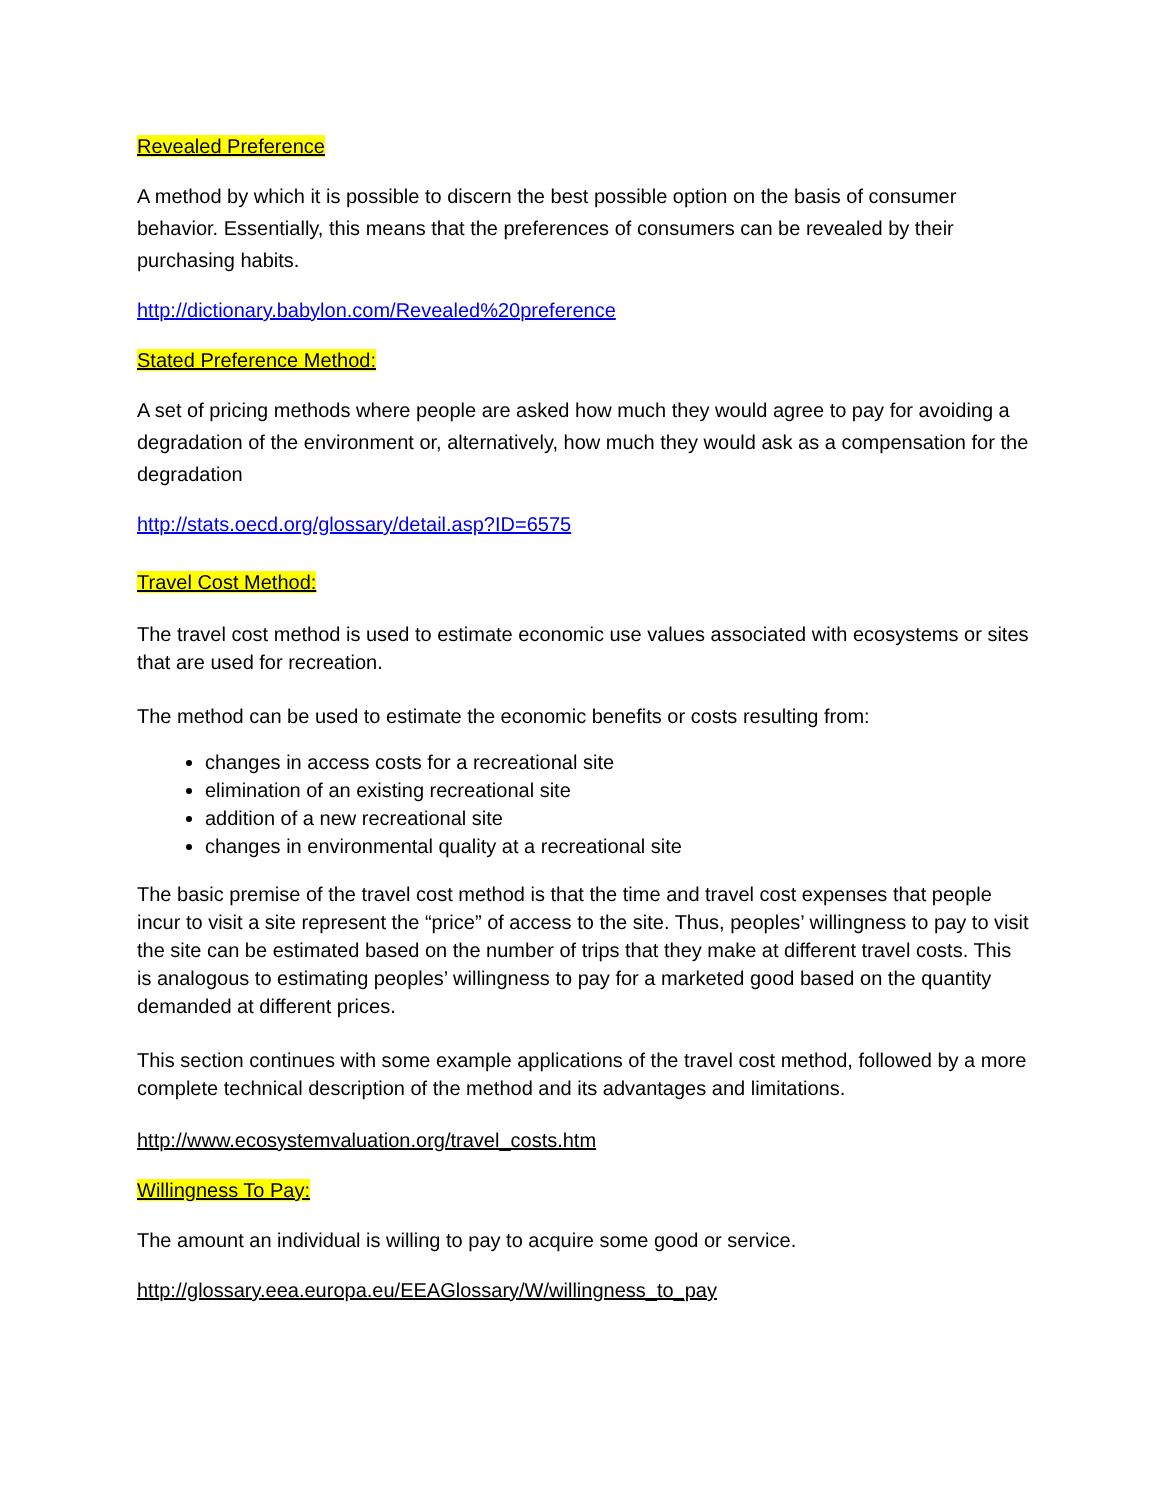Revealed Preference
A method by which it is possible to discern the best possible option on the basis of consumer behavior. Essentially, this means that the preferences of consumers can be revealed by their purchasing habits.
http://dictionary.babylon.com/Revealed%20preference
Stated Preference Method:
A set of pricing methods where people are asked how much they would agree to pay for avoiding a degradation of the environment or, alternatively, how much they would ask as a compensation for the degradation
http://stats.oecd.org/glossary/detail.asp?ID=6575
Travel Cost Method:
The travel cost method is used to estimate economic use values associated with ecosystems or sites that are used for recreation.
The method can be used to estimate the economic benefits or costs resulting from:
changes in access costs for a recreational site
elimination of an existing recreational site
addition of a new recreational site
changes in environmental quality at a recreational site
The basic premise of the travel cost method is that the time and travel cost expenses that people incur to visit a site represent the “price” of access to the site. Thus, peoples’ willingness to pay to visit the site can be estimated based on the number of trips that they make at different travel costs. This is analogous to estimating peoples’ willingness to pay for a marketed good based on the quantity demanded at different prices.
This section continues with some example applications of the travel cost method, followed by a more complete technical description of the method and its advantages and limitations.
http://www.ecosystemvaluation.org/travel_costs.htm
Willingness To Pay:
The amount an individual is willing to pay to acquire some good or service.
http://glossary.eea.europa.eu/EEAGlossary/W/willingness_to_pay